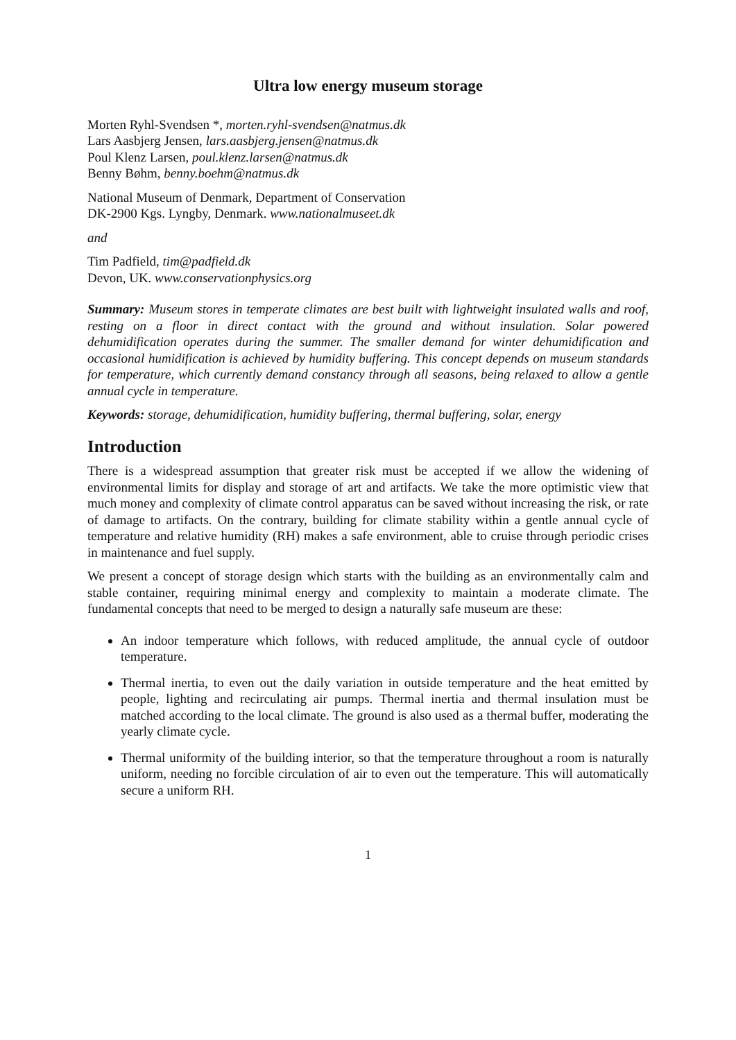Ultra low energy museum storage
Morten Ryhl-Svendsen *, morten.ryhl-svendsen@natmus.dk
Lars Aasbjerg Jensen, lars.aasbjerg.jensen@natmus.dk
Poul Klenz Larsen, poul.klenz.larsen@natmus.dk
Benny Bøhm, benny.boehm@natmus.dk
National Museum of Denmark, Department of Conservation
DK-2900 Kgs. Lyngby, Denmark. www.nationalmuseet.dk
and
Tim Padfield, tim@padfield.dk
Devon, UK. www.conservationphysics.org
Summary: Museum stores in temperate climates are best built with lightweight insulated walls and roof, resting on a floor in direct contact with the ground and without insulation. Solar powered dehumidification operates during the summer. The smaller demand for winter dehumidification and occasional humidification is achieved by humidity buffering. This concept depends on museum standards for temperature, which currently demand constancy through all seasons, being relaxed to allow a gentle annual cycle in temperature.
Keywords: storage, dehumidification, humidity buffering, thermal buffering, solar, energy
Introduction
There is a widespread assumption that greater risk must be accepted if we allow the widening of environmental limits for display and storage of art and artifacts. We take the more optimistic view that much money and complexity of climate control apparatus can be saved without increasing the risk, or rate of damage to artifacts. On the contrary, building for climate stability within a gentle annual cycle of temperature and relative humidity (RH) makes a safe environment, able to cruise through periodic crises in maintenance and fuel supply.
We present a concept of storage design which starts with the building as an environmentally calm and stable container, requiring minimal energy and complexity to maintain a moderate climate. The fundamental concepts that need to be merged to design a naturally safe museum are these:
An indoor temperature which follows, with reduced amplitude, the annual cycle of outdoor temperature.
Thermal inertia, to even out the daily variation in outside temperature and the heat emitted by people, lighting and recirculating air pumps. Thermal inertia and thermal insulation must be matched according to the local climate. The ground is also used as a thermal buffer, moderating the yearly climate cycle.
Thermal uniformity of the building interior, so that the temperature throughout a room is naturally uniform, needing no forcible circulation of air to even out the temperature. This will automatically secure a uniform RH.
1